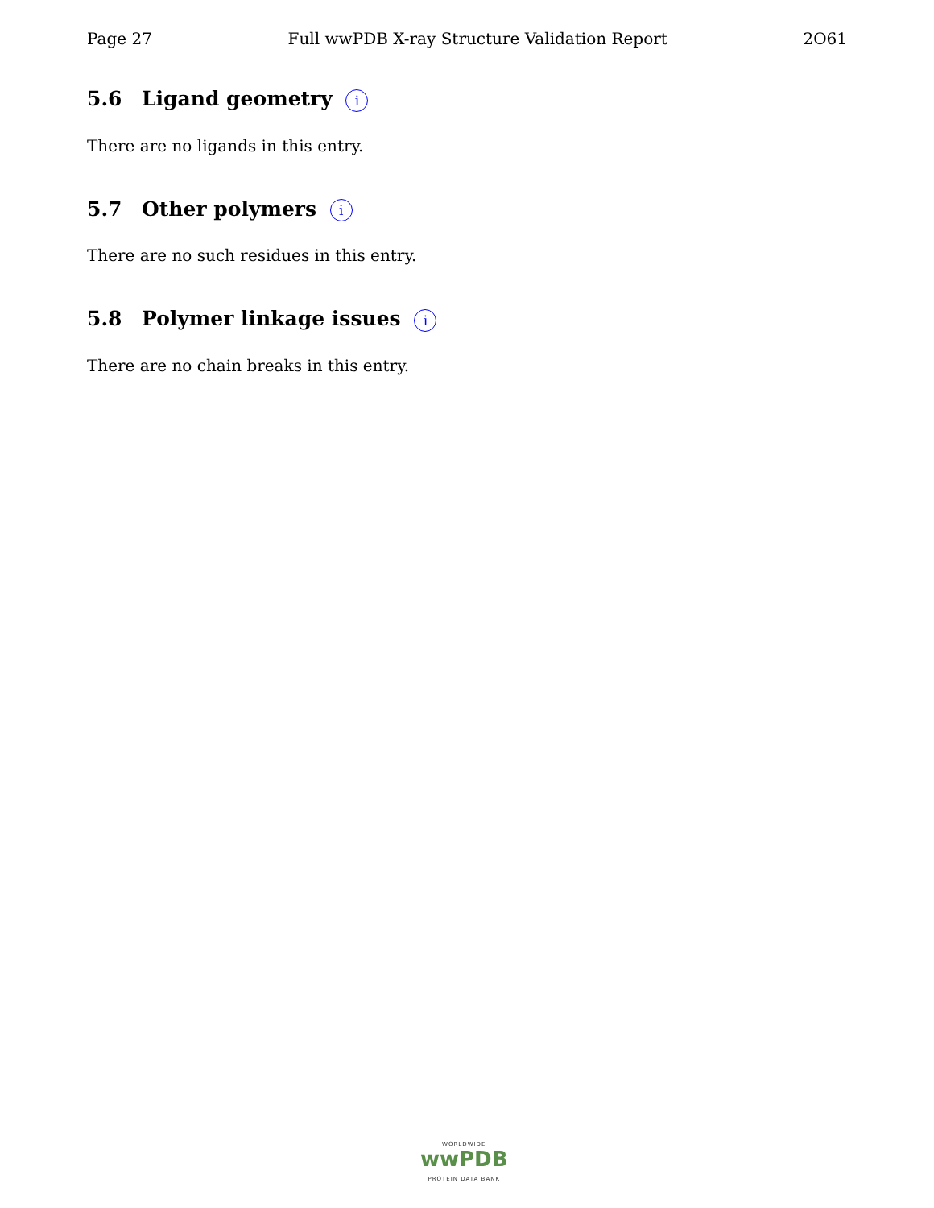Page 27 Full wwPDB X-ray Structure Validation Report 2O61
5.6 Ligand geometry i
There are no ligands in this entry.
5.7 Other polymers i
There are no such residues in this entry.
5.8 Polymer linkage issues i
There are no chain breaks in this entry.
WORLDWIDE
wwPDB
PROTEIN DATA BANK